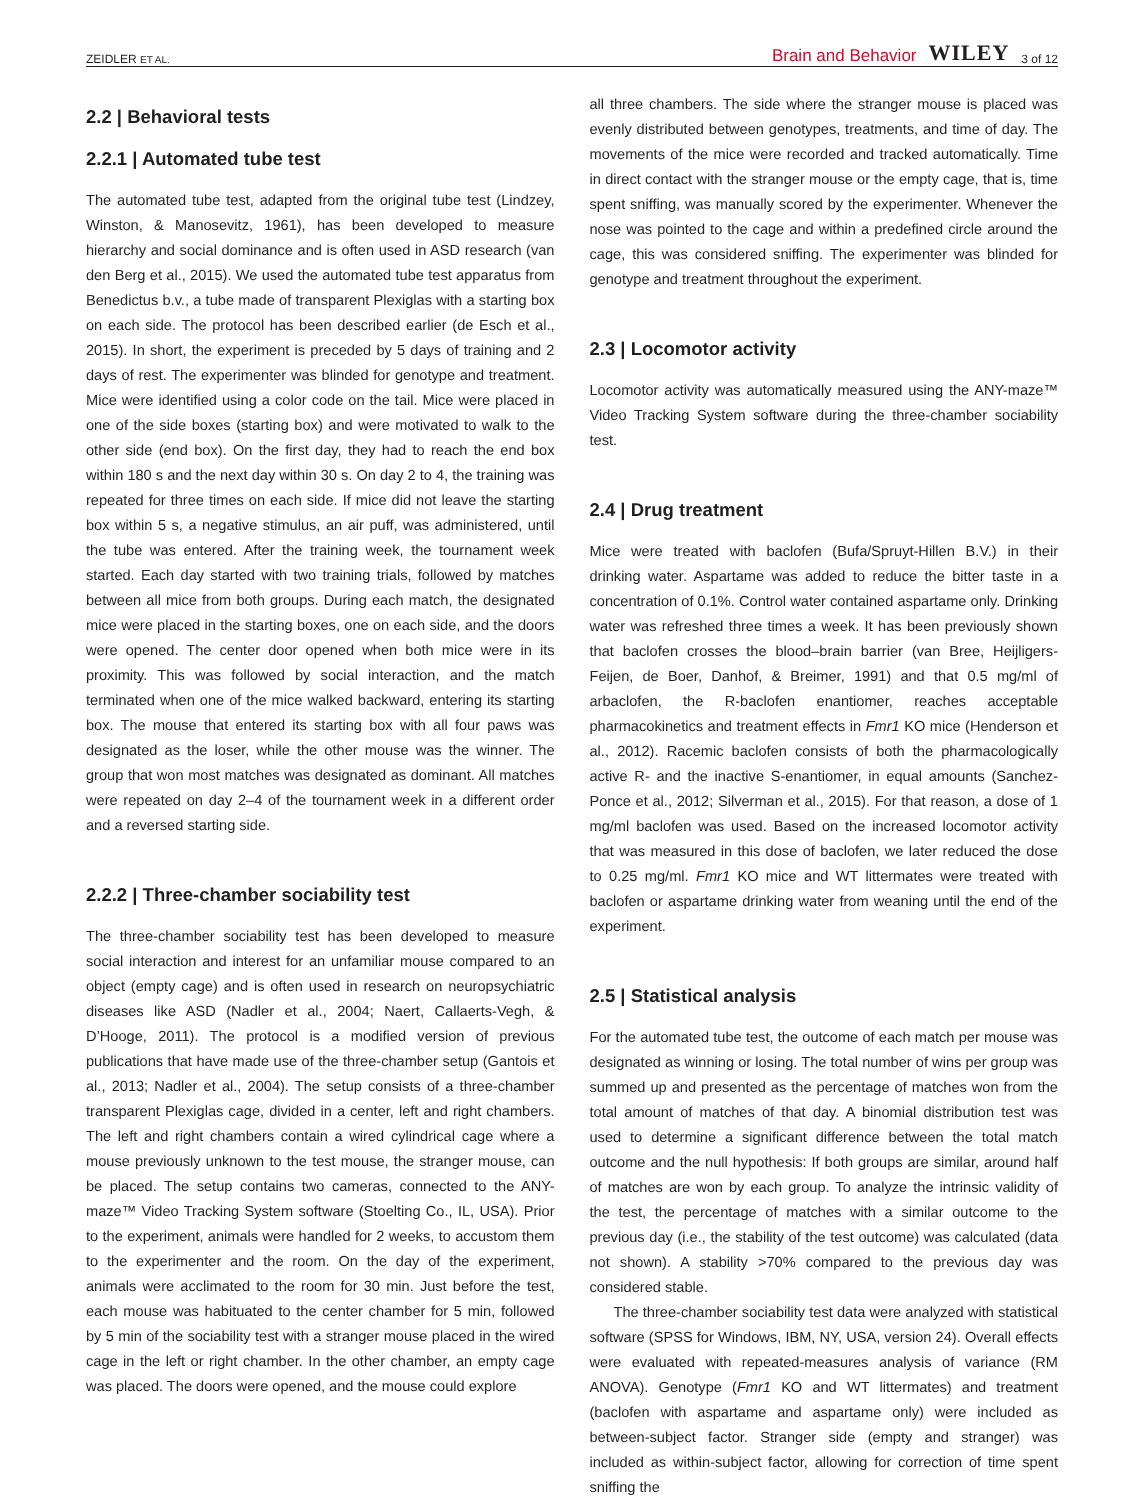ZEIDLER ET AL. Brain and Behavior WILEY 3 of 12
2.2 | Behavioral tests
2.2.1 | Automated tube test
The automated tube test, adapted from the original tube test (Lindzey, Winston, & Manosevitz, 1961), has been developed to measure hierarchy and social dominance and is often used in ASD research (van den Berg et al., 2015). We used the automated tube test apparatus from Benedictus b.v., a tube made of transparent Plexiglas with a starting box on each side. The protocol has been described earlier (de Esch et al., 2015). In short, the experiment is preceded by 5 days of training and 2 days of rest. The experimenter was blinded for genotype and treatment. Mice were identified using a color code on the tail. Mice were placed in one of the side boxes (starting box) and were motivated to walk to the other side (end box). On the first day, they had to reach the end box within 180 s and the next day within 30 s. On day 2 to 4, the training was repeated for three times on each side. If mice did not leave the starting box within 5 s, a negative stimulus, an air puff, was administered, until the tube was entered. After the training week, the tournament week started. Each day started with two training trials, followed by matches between all mice from both groups. During each match, the designated mice were placed in the starting boxes, one on each side, and the doors were opened. The center door opened when both mice were in its proximity. This was followed by social interaction, and the match terminated when one of the mice walked backward, entering its starting box. The mouse that entered its starting box with all four paws was designated as the loser, while the other mouse was the winner. The group that won most matches was designated as dominant. All matches were repeated on day 2–4 of the tournament week in a different order and a reversed starting side.
2.2.2 | Three-chamber sociability test
The three-chamber sociability test has been developed to measure social interaction and interest for an unfamiliar mouse compared to an object (empty cage) and is often used in research on neuropsychiatric diseases like ASD (Nadler et al., 2004; Naert, Callaerts-Vegh, & D’Hooge, 2011). The protocol is a modified version of previous publications that have made use of the three-chamber setup (Gantois et al., 2013; Nadler et al., 2004). The setup consists of a three-chamber transparent Plexiglas cage, divided in a center, left and right chambers. The left and right chambers contain a wired cylindrical cage where a mouse previously unknown to the test mouse, the stranger mouse, can be placed. The setup contains two cameras, connected to the ANY-maze™ Video Tracking System software (Stoelting Co., IL, USA). Prior to the experiment, animals were handled for 2 weeks, to accustom them to the experimenter and the room. On the day of the experiment, animals were acclimated to the room for 30 min. Just before the test, each mouse was habituated to the center chamber for 5 min, followed by 5 min of the sociability test with a stranger mouse placed in the wired cage in the left or right chamber. In the other chamber, an empty cage was placed. The doors were opened, and the mouse could explore
all three chambers. The side where the stranger mouse is placed was evenly distributed between genotypes, treatments, and time of day. The movements of the mice were recorded and tracked automatically. Time in direct contact with the stranger mouse or the empty cage, that is, time spent sniffing, was manually scored by the experimenter. Whenever the nose was pointed to the cage and within a predefined circle around the cage, this was considered sniffing. The experimenter was blinded for genotype and treatment throughout the experiment.
2.3 | Locomotor activity
Locomotor activity was automatically measured using the ANY-maze™ Video Tracking System software during the three-chamber sociability test.
2.4 | Drug treatment
Mice were treated with baclofen (Bufa/Spruyt-Hillen B.V.) in their drinking water. Aspartame was added to reduce the bitter taste in a concentration of 0.1%. Control water contained aspartame only. Drinking water was refreshed three times a week. It has been previously shown that baclofen crosses the blood–brain barrier (van Bree, Heijligers-Feijen, de Boer, Danhof, & Breimer, 1991) and that 0.5 mg/ml of arbaclofen, the R-baclofen enantiomer, reaches acceptable pharmacokinetics and treatment effects in Fmr1 KO mice (Henderson et al., 2012). Racemic baclofen consists of both the pharmacologically active R- and the inactive S-enantiomer, in equal amounts (Sanchez-Ponce et al., 2012; Silverman et al., 2015). For that reason, a dose of 1 mg/ml baclofen was used. Based on the increased locomotor activity that was measured in this dose of baclofen, we later reduced the dose to 0.25 mg/ml. Fmr1 KO mice and WT littermates were treated with baclofen or aspartame drinking water from weaning until the end of the experiment.
2.5 | Statistical analysis
For the automated tube test, the outcome of each match per mouse was designated as winning or losing. The total number of wins per group was summed up and presented as the percentage of matches won from the total amount of matches of that day. A binomial distribution test was used to determine a significant difference between the total match outcome and the null hypothesis: If both groups are similar, around half of matches are won by each group. To analyze the intrinsic validity of the test, the percentage of matches with a similar outcome to the previous day (i.e., the stability of the test outcome) was calculated (data not shown). A stability >70% compared to the previous day was considered stable.
The three-chamber sociability test data were analyzed with statistical software (SPSS for Windows, IBM, NY, USA, version 24). Overall effects were evaluated with repeated-measures analysis of variance (RM ANOVA). Genotype (Fmr1 KO and WT littermates) and treatment (baclofen with aspartame and aspartame only) were included as between-subject factor. Stranger side (empty and stranger) was included as within-subject factor, allowing for correction of time spent sniffing the